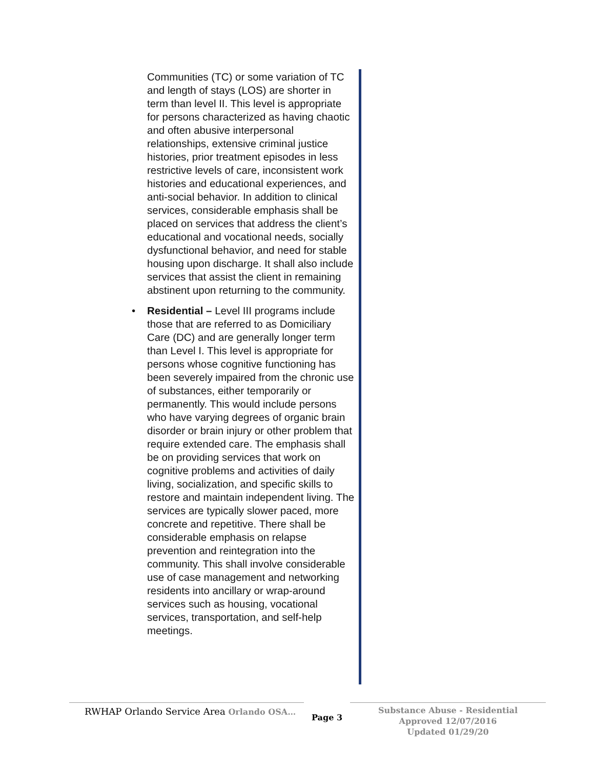Communities (TC) or some variation of TC and length of stays (LOS) are shorter in term than level II. This level is appropriate for persons characterized as having chaotic and often abusive interpersonal relationships, extensive criminal justice histories, prior treatment episodes in less restrictive levels of care, inconsistent work histories and educational experiences, and anti-social behavior. In addition to clinical services, considerable emphasis shall be placed on services that address the client’s educational and vocational needs, socially dysfunctional behavior, and need for stable housing upon discharge. It shall also include services that assist the client in remaining abstinent upon returning to the community.
• Residential – Level III programs include those that are referred to as Domiciliary Care (DC) and are generally longer term than Level I. This level is appropriate for persons whose cognitive functioning has been severely impaired from the chronic use of substances, either temporarily or permanently. This would include persons who have varying degrees of organic brain disorder or brain injury or other problem that require extended care. The emphasis shall be on providing services that work on cognitive problems and activities of daily living, socialization, and specific skills to restore and maintain independent living. The services are typically slower paced, more concrete and repetitive. There shall be considerable emphasis on relapse prevention and reintegration into the community. This shall involve considerable use of case management and networking residents into ancillary or wrap-around services such as housing, vocational services, transportation, and self-help meetings.
RWHAP Orlando Service Area Orlando OSA…
Page 3
Substance Abuse - Residential
Approved 12/07/2016
Updated 01/29/20